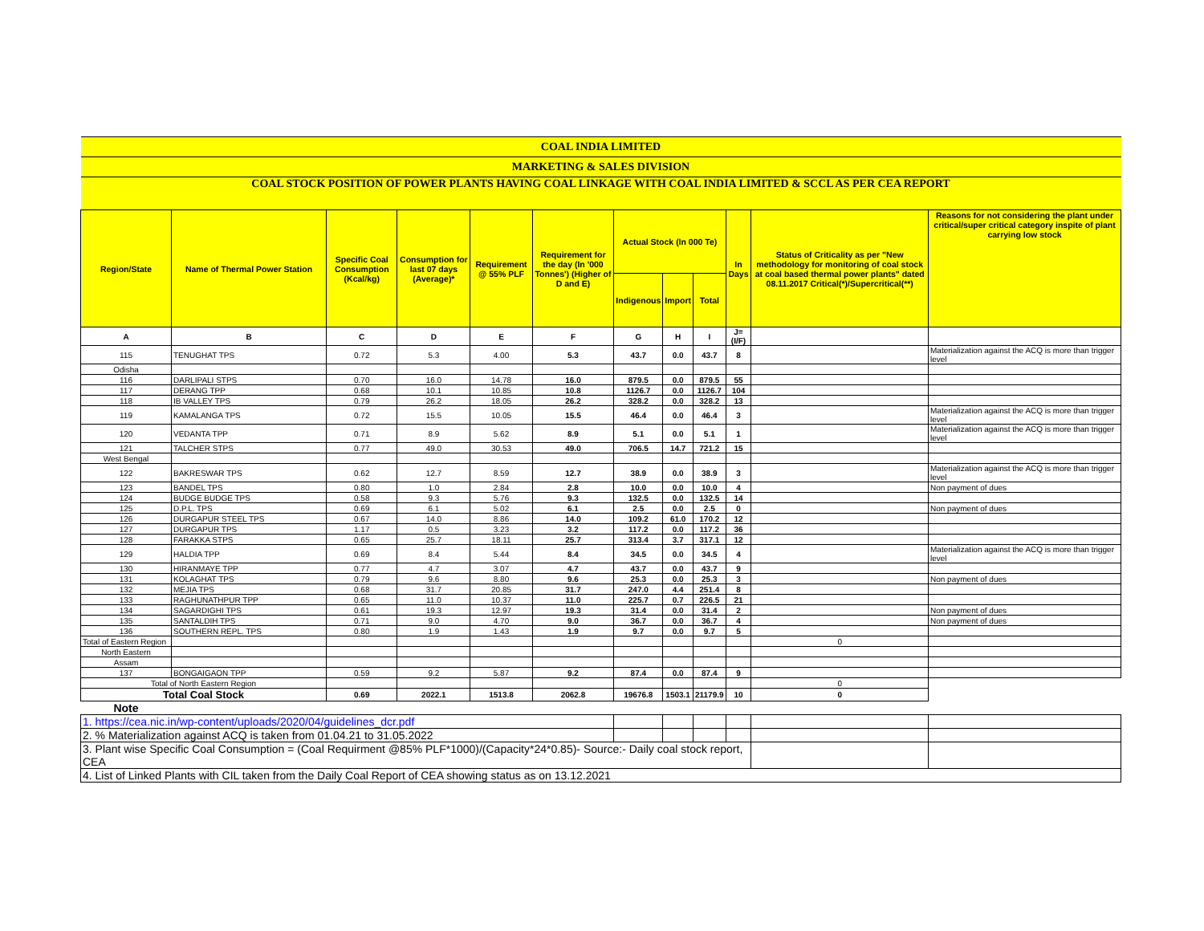| COAL INDIA LIMITED | | | | | | | | | | | |
| MARKETING & SALES DIVISION | | | | | | | | | | | |
| COAL STOCK POSITION OF POWER PLANTS HAVING COAL LINKAGE WITH COAL INDIA LIMITED & SCCL AS PER CEA REPORT | | | | | | | | | | | |
| Region/State | Name of Thermal Power Station | Specific Coal Consumption (Kcal/kg) | Consumption for last 07 days (Average)* | Requirement @ 55% PLF | Requirement for the day (In '000 Tonnes') (Higher of D and E) | Actual Stock (In 000 Te) | | | In Days | Status of Criticality as per "New methodology for monitoring of coal stock at coal based thermal power plants" dated 08.11.2017 Critical(*)/Supercritical(**) | Reasons for not considering the plant under critical/super critical category inspite of plant carrying low stock |
| | | | | | | Indigenous | Import | Total | | | |
| A | B | C | D | E | F | G | H | I | J=(I/F) | | |
| 115 | TENUGHAT TPS | 0.72 | 5.3 | 4.00 | 5.3 | 43.7 | 0.0 | 43.7 | 8 | | Materialization against the ACQ is more than trigger level |
| Odisha | | | | | | | | | | | |
| 116 | DARLIPALI STPS | 0.70 | 16.0 | 14.78 | 16.0 | 879.5 | 0.0 | 879.5 | 55 | | |
| 117 | DERANG TPP | 0.68 | 10.1 | 10.85 | 10.8 | 1126.7 | 0.0 | 1126.7 | 104 | | |
| 118 | IB VALLEY TPS | 0.79 | 26.2 | 18.05 | 26.2 | 328.2 | 0.0 | 328.2 | 13 | | |
| 119 | KAMALANGA TPS | 0.72 | 15.5 | 10.05 | 15.5 | 46.4 | 0.0 | 46.4 | 3 | | Materialization against the ACQ is more than trigger level |
| 120 | VEDANTA TPP | 0.71 | 8.9 | 5.62 | 8.9 | 5.1 | 0.0 | 5.1 | 1 | | Materialization against the ACQ is more than trigger level |
| 121 | TALCHER STPS | 0.77 | 49.0 | 30.53 | 49.0 | 706.5 | 14.7 | 721.2 | 15 | | |
| West Bengal | | | | | | | | | | | |
| 122 | BAKRESWAR TPS | 0.62 | 12.7 | 8.59 | 12.7 | 38.9 | 0.0 | 38.9 | 3 | | Materialization against the ACQ is more than trigger level |
| 123 | BANDEL TPS | 0.80 | 1.0 | 2.84 | 2.8 | 10.0 | 0.0 | 10.0 | 4 | | Non payment of dues |
| 124 | BUDGE BUDGE TPS | 0.58 | 9.3 | 5.76 | 9.3 | 132.5 | 0.0 | 132.5 | 14 | | |
| 125 | D.P.L. TPS | 0.69 | 6.1 | 5.02 | 6.1 | 2.5 | 0.0 | 2.5 | 0 | | Non payment of dues |
| 126 | DURGAPUR STEEL TPS | 0.67 | 14.0 | 8.86 | 14.0 | 109.2 | 61.0 | 170.2 | 12 | | |
| 127 | DURGAPUR TPS | 1.17 | 0.5 | 3.23 | 3.2 | 117.2 | 0.0 | 117.2 | 36 | | |
| 128 | FARAKKA STPS | 0.65 | 25.7 | 18.11 | 25.7 | 313.4 | 3.7 | 317.1 | 12 | | |
| 129 | HALDIA TPP | 0.69 | 8.4 | 5.44 | 8.4 | 34.5 | 0.0 | 34.5 | 4 | | Materialization against the ACQ is more than trigger level |
| 130 | HIRANMAYE TPP | 0.77 | 4.7 | 3.07 | 4.7 | 43.7 | 0.0 | 43.7 | 9 | | |
| 131 | KOLAGHAT TPS | 0.79 | 9.6 | 8.80 | 9.6 | 25.3 | 0.0 | 25.3 | 3 | | Non payment of dues |
| 132 | MEJIA TPS | 0.68 | 31.7 | 20.85 | 31.7 | 247.0 | 4.4 | 251.4 | 8 | | |
| 133 | RAGHUNATHPUR TPP | 0.65 | 11.0 | 10.37 | 11.0 | 225.7 | 0.7 | 226.5 | 21 | | |
| 134 | SAGARDIGHI TPS | 0.61 | 19.3 | 12.97 | 19.3 | 31.4 | 0.0 | 31.4 | 2 | | Non payment of dues |
| 135 | SANTALDIH TPS | 0.71 | 9.0 | 4.70 | 9.0 | 36.7 | 0.0 | 36.7 | 4 | | Non payment of dues |
| 136 | SOUTHERN REPL. TPS | 0.80 | 1.9 | 1.43 | 1.9 | 9.7 | 0.0 | 9.7 | 5 | | |
| Total of Eastern Region | | | | | | | | | | 0 | |
| North Eastern | | | | | | | | | | | |
| Assam | | | | | | | | | | | |
| 137 | BONGAIGAON TPP | 0.59 | 9.2 | 5.87 | 9.2 | 87.4 | 0.0 | 87.4 | 9 | | |
| Total of North Eastern Region | | | | | | | | | | 0 | |
| Total Coal Stock | | 0.69 | 2022.1 | 1513.8 | 2062.8 | 19676.8 | 1503.1 | 21179.9 | 10 | 0 | |
| Note | | | | | | | | | | | |
| 1. https://cea.nic.in/wp-content/uploads/2020/04/guidelines_dcr.pdf | | | | | | | | | | | |
| 2. % Materialization against ACQ is taken from 01.04.21 to 31.05.2022 | | | | | | | | | | | |
| 3. Plant wise Specific Coal Consumption = (Coal Requirment @85% PLF*1000)/(Capacity*24*0.85)- Source:- Daily coal stock report, CEA | | | | | | | | | | | |
| 4. List of Linked Plants with CIL taken from the Daily Coal Report of CEA showing status as on 13.12.2021 | | | | | | | | | | | |